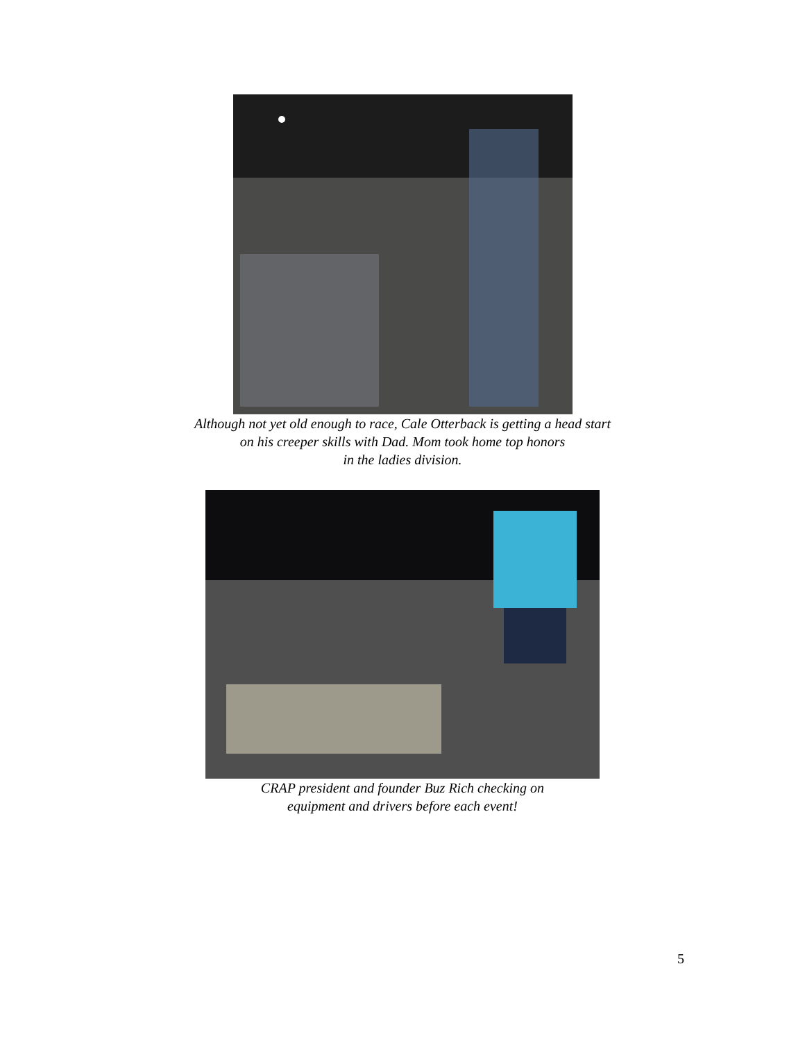Although not yet old enough to race, Cale Otterback is getting a head start
on his creeper skills with Dad. Mom took home top honors
in the ladies division.
CRAP president and founder Buz Rich checking on
equipment and drivers before each event!
5